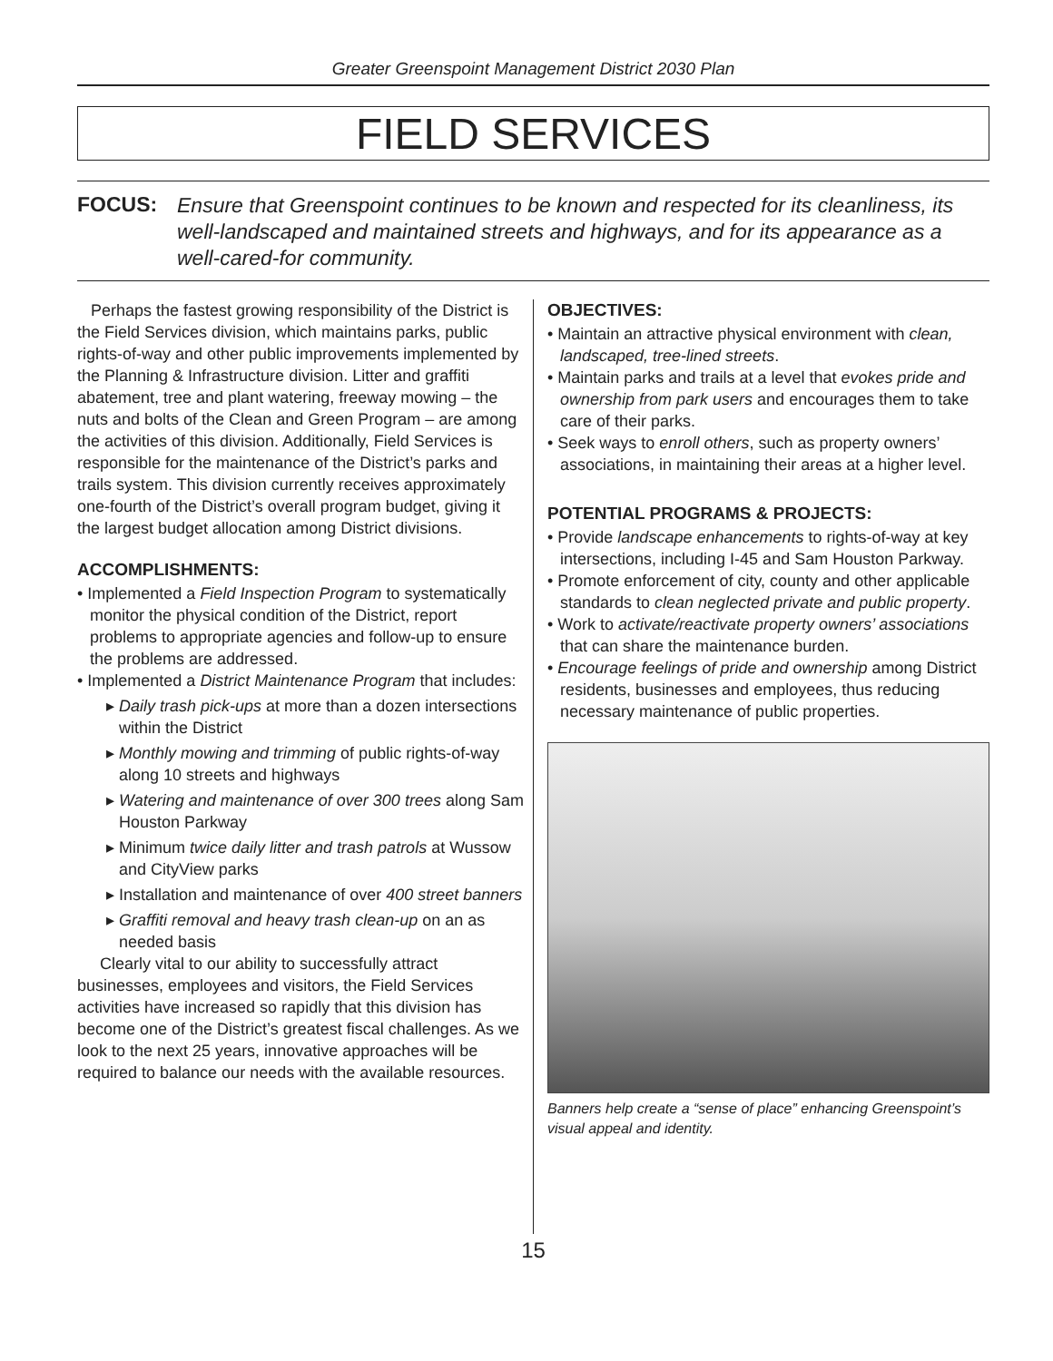Greater Greenspoint Management District 2030 Plan
FIELD SERVICES
FOCUS: Ensure that Greenspoint continues to be known and respected for its cleanliness, its well-landscaped and maintained streets and highways, and for its appearance as a well-cared-for community.
Perhaps the fastest growing responsibility of the District is the Field Services division, which maintains parks, public rights-of-way and other public improvements implemented by the Planning & Infrastructure division. Litter and graffiti abatement, tree and plant watering, freeway mowing – the nuts and bolts of the Clean and Green Program – are among the activities of this division. Additionally, Field Services is responsible for the maintenance of the District’s parks and trails system. This division currently receives approximately one-fourth of the District’s overall program budget, giving it the largest budget allocation among District divisions.
ACCOMPLISHMENTS:
• Implemented a Field Inspection Program to systematically monitor the physical condition of the District, report problems to appropriate agencies and follow-up to ensure the problems are addressed.
• Implemented a District Maintenance Program that includes:
▸ Daily trash pick-ups at more than a dozen intersections within the District
▸ Monthly mowing and trimming of public rights-of-way along 10 streets and highways
▸ Watering and maintenance of over 300 trees along Sam Houston Parkway
▸ Minimum twice daily litter and trash patrols at Wussow and CityView parks
▸ Installation and maintenance of over 400 street banners
▸ Graffiti removal and heavy trash clean-up on an as needed basis
Clearly vital to our ability to successfully attract businesses, employees and visitors, the Field Services activities have increased so rapidly that this division has become one of the District’s greatest fiscal challenges. As we look to the next 25 years, innovative approaches will be required to balance our needs with the available resources.
OBJECTIVES:
• Maintain an attractive physical environment with clean, landscaped, tree-lined streets.
• Maintain parks and trails at a level that evokes pride and ownership from park users and encourages them to take care of their parks.
• Seek ways to enroll others, such as property owners’ associations, in maintaining their areas at a higher level.
POTENTIAL PROGRAMS & PROJECTS:
• Provide landscape enhancements to rights-of-way at key intersections, including I-45 and Sam Houston Parkway.
• Promote enforcement of city, county and other applicable standards to clean neglected private and public property.
• Work to activate/reactivate property owners’ associations that can share the maintenance burden.
• Encourage feelings of pride and ownership among District residents, businesses and employees, thus reducing necessary maintenance of public properties.
Banners help create a “sense of place” enhancing Greenspoint’s visual appeal and identity.
15